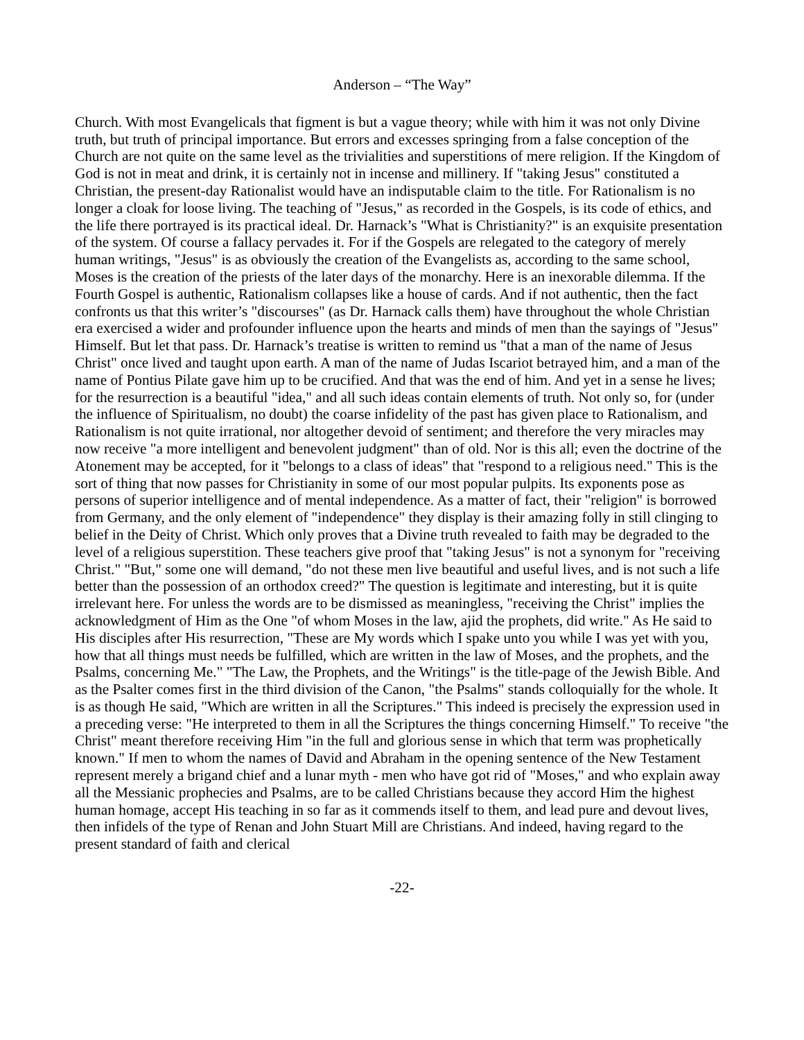Anderson – “The Way”
Church. With most Evangelicals that figment is but a vague theory; while with him it was not only Divine truth, but truth of principal importance. But errors and excesses springing from a false conception of the Church are not quite on the same level as the trivialities and superstitions of mere religion. If the Kingdom of God is not in meat and drink, it is certainly not in incense and millinery. If "taking Jesus" constituted a Christian, the present-day Rationalist would have an indisputable claim to the title. For Rationalism is no longer a cloak for loose living. The teaching of "Jesus," as recorded in the Gospels, is its code of ethics, and the life there portrayed is its practical ideal. Dr. Harnack’s "What is Christianity?" is an exquisite presentation of the system. Of course a fallacy pervades it. For if the Gospels are relegated to the category of merely human writings, "Jesus" is as obviously the creation of the Evangelists as, according to the same school, Moses is the creation of the priests of the later days of the monarchy. Here is an inexorable dilemma. If the Fourth Gospel is authentic, Rationalism collapses like a house of cards. And if not authentic, then the fact confronts us that this writer’s "discourses" (as Dr. Harnack calls them) have throughout the whole Christian era exercised a wider and profounder influence upon the hearts and minds of men than the sayings of "Jesus" Himself. But let that pass. Dr. Harnack’s treatise is written to remind us "that a man of the name of Jesus Christ" once lived and taught upon earth. A man of the name of Judas Iscariot betrayed him, and a man of the name of Pontius Pilate gave him up to be crucified. And that was the end of him. And yet in a sense he lives; for the resurrection is a beautiful "idea," and all such ideas contain elements of truth. Not only so, for (under the influence of Spiritualism, no doubt) the coarse infidelity of the past has given place to Rationalism, and Rationalism is not quite irrational, nor altogether devoid of sentiment; and therefore the very miracles may now receive "a more intelligent and benevolent judgment" than of old. Nor is this all; even the doctrine of the Atonement may be accepted, for it "belongs to a class of ideas" that "respond to a religious need." This is the sort of thing that now passes for Christianity in some of our most popular pulpits. Its exponents pose as persons of superior intelligence and of mental independence. As a matter of fact, their "religion" is borrowed from Germany, and the only element of "independence" they display is their amazing folly in still clinging to belief in the Deity of Christ. Which only proves that a Divine truth revealed to faith may be degraded to the level of a religious superstition. These teachers give proof that "taking Jesus" is not a synonym for "receiving Christ." "But," some one will demand, "do not these men live beautiful and useful lives, and is not such a life better than the possession of an orthodox creed?" The question is legitimate and interesting, but it is quite irrelevant here. For unless the words are to be dismissed as meaningless, "receiving the Christ" implies the acknowledgment of Him as the One "of whom Moses in the law, ajid the prophets, did write." As He said to His disciples after His resurrection, "These are My words which I spake unto you while I was yet with you, how that all things must needs be fulfilled, which are written in the law of Moses, and the prophets, and the Psalms, concerning Me." "The Law, the Prophets, and the Writings" is the title-page of the Jewish Bible. And as the Psalter comes first in the third division of the Canon, "the Psalms" stands colloquially for the whole. It is as though He said, "Which are written in all the Scriptures." This indeed is precisely the expression used in a preceding verse: "He interpreted to them in all the Scriptures the things concerning Himself." To receive "the Christ" meant therefore receiving Him "in the full and glorious sense in which that term was prophetically known." If men to whom the names of David and Abraham in the opening sentence of the New Testament represent merely a brigand chief and a lunar myth - men who have got rid of "Moses," and who explain away all the Messianic prophecies and Psalms, are to be called Christians because they accord Him the highest human homage, accept His teaching in so far as it commends itself to them, and lead pure and devout lives, then infidels of the type of Renan and John Stuart Mill are Christians. And indeed, having regard to the present standard of faith and clerical
-22-